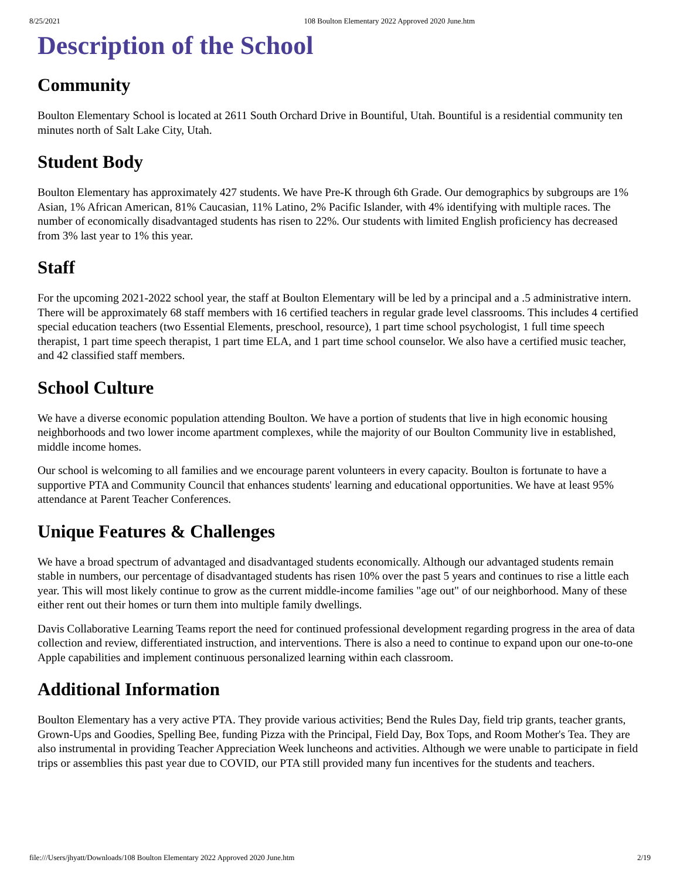8/25/2021 108 Boulton Elementary 2022 Approved 2020 June.htm
Description of the School
Community
Boulton Elementary School is located at 2611 South Orchard Drive in Bountiful, Utah. Bountiful is a residential community ten minutes north of Salt Lake City, Utah.
Student Body
Boulton Elementary has approximately 427 students. We have Pre-K through 6th Grade. Our demographics by subgroups are 1% Asian, 1% African American, 81% Caucasian, 11% Latino, 2% Pacific Islander, with 4% identifying with multiple races. The number of economically disadvantaged students has risen to 22%. Our students with limited English proficiency has decreased from 3% last year to 1% this year.
Staff
For the upcoming 2021-2022 school year, the staff at Boulton Elementary will be led by a principal and a .5 administrative intern. There will be approximately 68 staff members with 16 certified teachers in regular grade level classrooms. This includes 4 certified special education teachers (two Essential Elements, preschool, resource), 1 part time school psychologist, 1 full time speech therapist, 1 part time speech therapist, 1 part time ELA, and 1 part time school counselor. We also have a certified music teacher, and 42 classified staff members.
School Culture
We have a diverse economic population attending Boulton. We have a portion of students that live in high economic housing neighborhoods and two lower income apartment complexes, while the majority of our Boulton Community live in established, middle income homes.
Our school is welcoming to all families and we encourage parent volunteers in every capacity. Boulton is fortunate to have a supportive PTA and Community Council that enhances students' learning and educational opportunities. We have at least 95% attendance at Parent Teacher Conferences.
Unique Features & Challenges
We have a broad spectrum of advantaged and disadvantaged students economically. Although our advantaged students remain stable in numbers, our percentage of disadvantaged students has risen 10% over the past 5 years and continues to rise a little each year. This will most likely continue to grow as the current middle-income families "age out" of our neighborhood. Many of these either rent out their homes or turn them into multiple family dwellings.
Davis Collaborative Learning Teams report the need for continued professional development regarding progress in the area of data collection and review, differentiated instruction, and interventions. There is also a need to continue to expand upon our one-to-one Apple capabilities and implement continuous personalized learning within each classroom.
Additional Information
Boulton Elementary has a very active PTA. They provide various activities; Bend the Rules Day, field trip grants, teacher grants, Grown-Ups and Goodies, Spelling Bee, funding Pizza with the Principal, Field Day, Box Tops, and Room Mother's Tea. They are also instrumental in providing Teacher Appreciation Week luncheons and activities. Although we were unable to participate in field trips or assemblies this past year due to COVID, our PTA still provided many fun incentives for the students and teachers.
file:///Users/jhyatt/Downloads/108 Boulton Elementary 2022 Approved 2020 June.htm 2/19